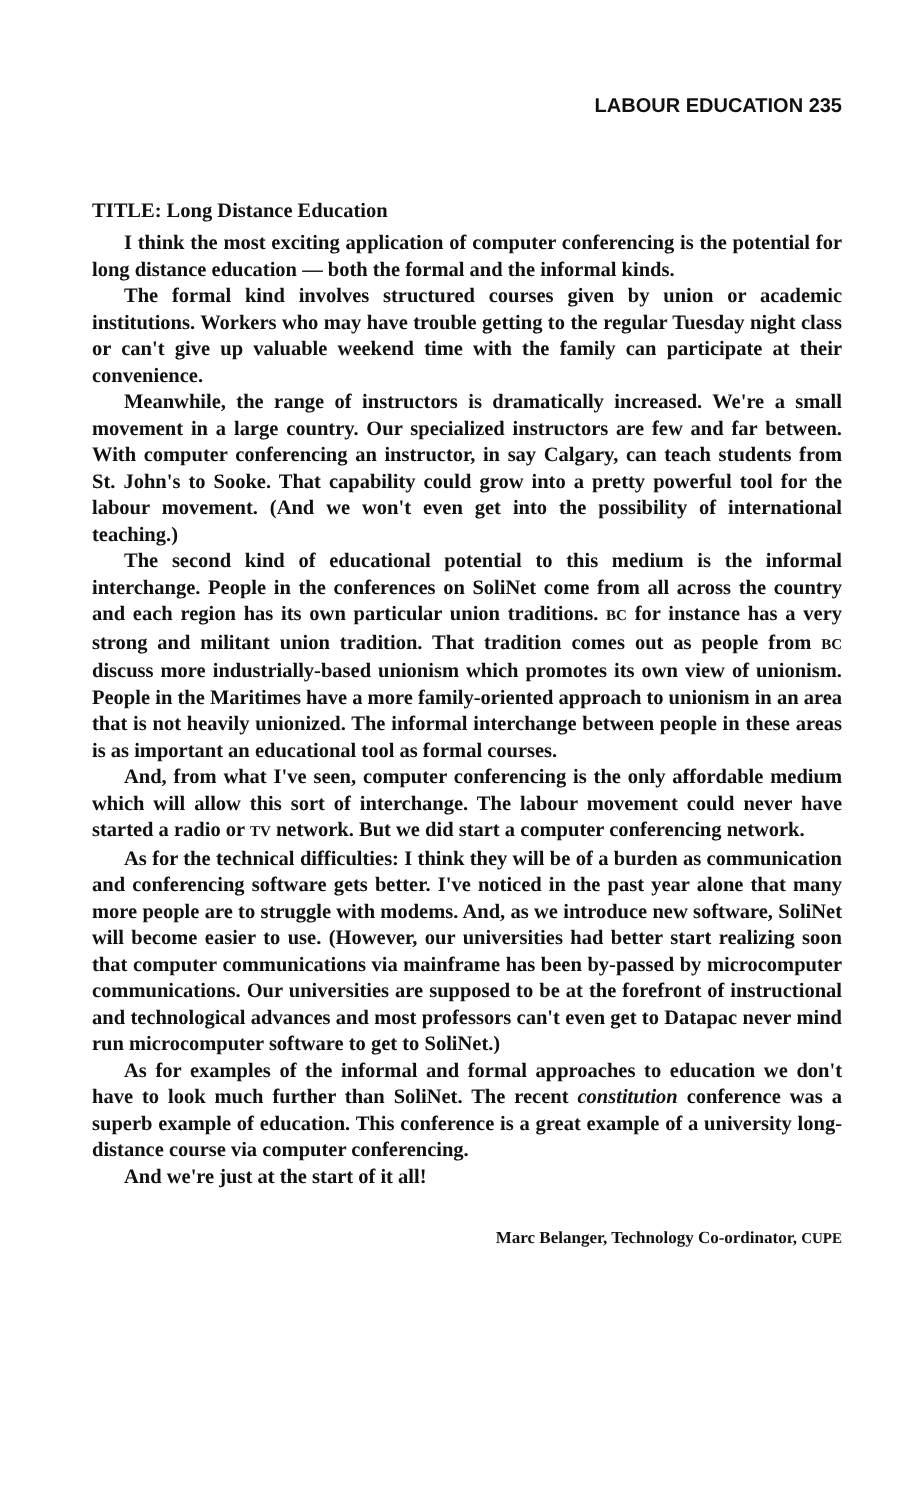LABOUR EDUCATION 235
TITLE: Long Distance Education
I think the most exciting application of computer conferencing is the potential for long distance education — both the formal and the informal kinds.
The formal kind involves structured courses given by union or academic institutions. Workers who may have trouble getting to the regular Tuesday night class or can't give up valuable weekend time with the family can participate at their convenience.
Meanwhile, the range of instructors is dramatically increased. We're a small movement in a large country. Our specialized instructors are few and far between. With computer conferencing an instructor, in say Calgary, can teach students from St. John's to Sooke. That capability could grow into a pretty powerful tool for the labour movement. (And we won't even get into the possibility of international teaching.)
The second kind of educational potential to this medium is the informal interchange. People in the conferences on SoliNet come from all across the country and each region has its own particular union traditions. BC for instance has a very strong and militant union tradition. That tradition comes out as people from BC discuss more industrially-based unionism which promotes its own view of unionism. People in the Maritimes have a more family-oriented approach to unionism in an area that is not heavily unionized. The informal interchange between people in these areas is as important an educational tool as formal courses.
And, from what I've seen, computer conferencing is the only affordable medium which will allow this sort of interchange. The labour movement could never have started a radio or TV network. But we did start a computer conferencing network.
As for the technical difficulties: I think they will be of a burden as communication and conferencing software gets better. I've noticed in the past year alone that many more people are to struggle with modems. And, as we introduce new software, SoliNet will become easier to use. (However, our universities had better start realizing soon that computer communications via mainframe has been by-passed by microcomputer communications. Our universities are supposed to be at the forefront of instructional and technological advances and most professors can't even get to Datapac never mind run microcomputer software to get to SoliNet.)
As for examples of the informal and formal approaches to education we don't have to look much further than SoliNet. The recent constitution conference was a superb example of education. This conference is a great example of a university long-distance course via computer conferencing.
And we're just at the start of it all!
Marc Belanger, Technology Co-ordinator, CUPE